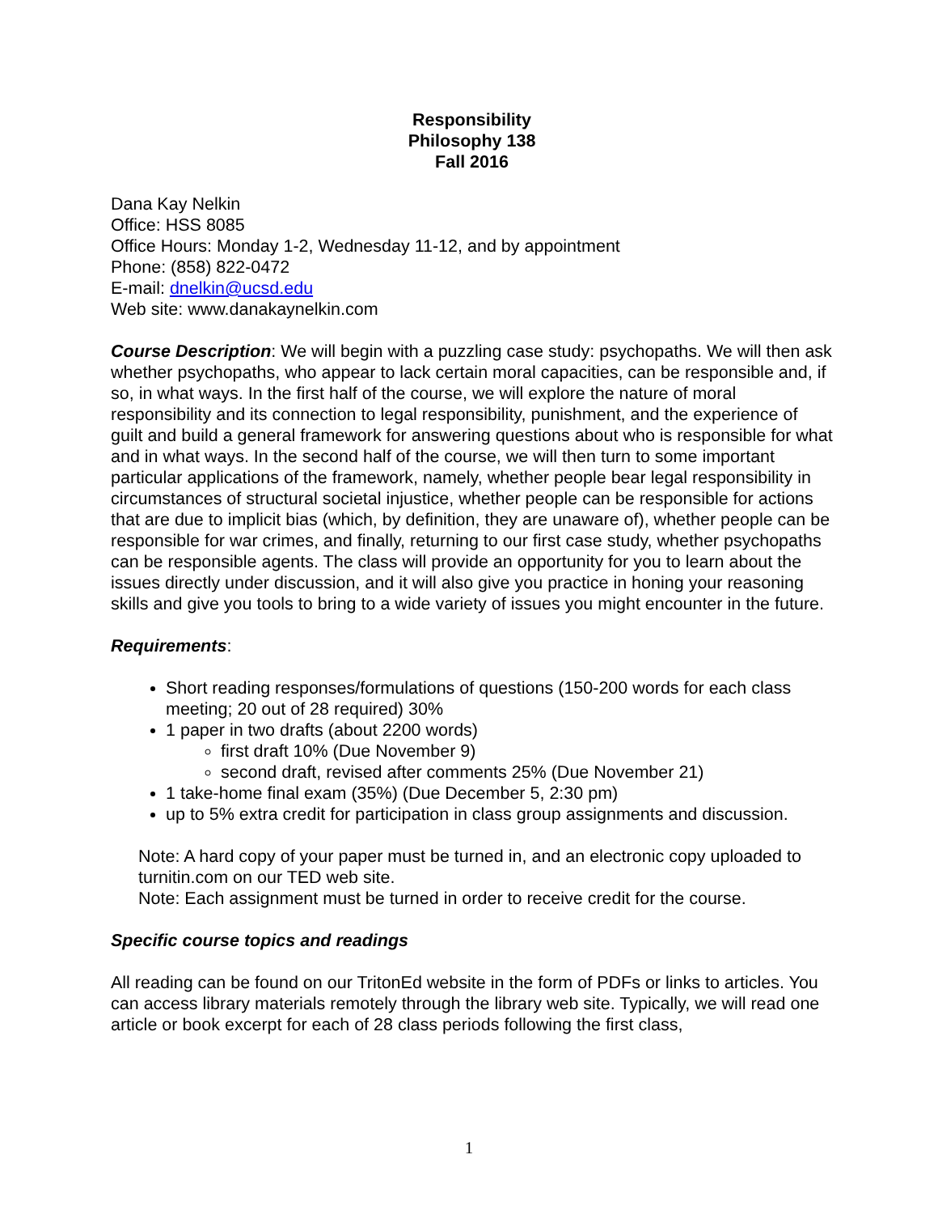Responsibility
Philosophy 138
Fall 2016
Dana Kay Nelkin
Office: HSS 8085
Office Hours: Monday 1-2, Wednesday 11-12, and by appointment
Phone: (858) 822-0472
E-mail: dnelkin@ucsd.edu
Web site: www.danakaynelkin.com
Course Description: We will begin with a puzzling case study: psychopaths. We will then ask whether psychopaths, who appear to lack certain moral capacities, can be responsible and, if so, in what ways. In the first half of the course, we will explore the nature of moral responsibility and its connection to legal responsibility, punishment, and the experience of guilt and build a general framework for answering questions about who is responsible for what and in what ways. In the second half of the course, we will then turn to some important particular applications of the framework, namely, whether people bear legal responsibility in circumstances of structural societal injustice, whether people can be responsible for actions that are due to implicit bias (which, by definition, they are unaware of), whether people can be responsible for war crimes, and finally, returning to our first case study, whether psychopaths can be responsible agents. The class will provide an opportunity for you to learn about the issues directly under discussion, and it will also give you practice in honing your reasoning skills and give you tools to bring to a wide variety of issues you might encounter in the future.
Requirements:
Short reading responses/formulations of questions (150-200 words for each class meeting; 20 out of 28 required) 30%
1 paper in two drafts (about 2200 words)
first draft 10% (Due November 9)
second draft, revised after comments 25% (Due November 21)
1 take-home final exam (35%) (Due December 5, 2:30 pm)
up to 5% extra credit for participation in class group assignments and discussion.
Note: A hard copy of your paper must be turned in, and an electronic copy uploaded to turnitin.com on our TED web site.
Note: Each assignment must be turned in order to receive credit for the course.
Specific course topics and readings
All reading can be found on our TritonEd website in the form of PDFs or links to articles. You can access library materials remotely through the library web site. Typically, we will read one article or book excerpt for each of 28 class periods following the first class,
1